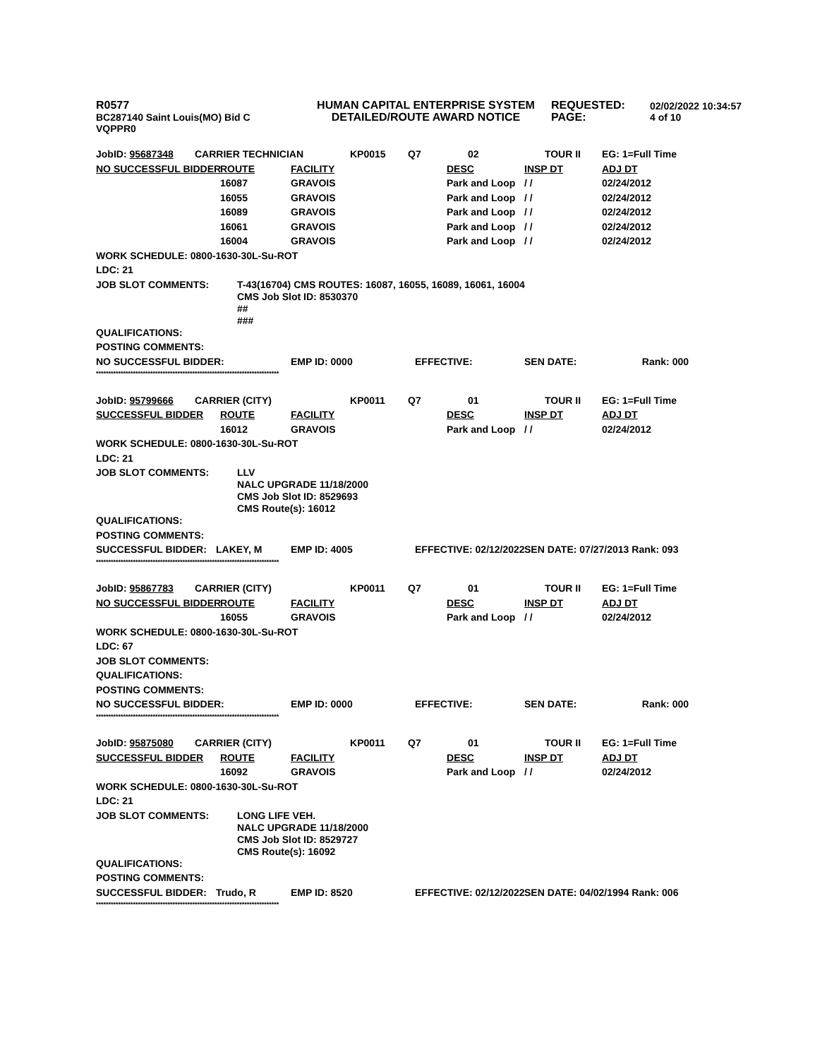R0577
BC287140 Saint Louis(MO) Bid C
VQPPR0
HUMAN CAPITAL ENTERPRISE SYSTEM
DETAILED/ROUTE AWARD NOTICE
REQUESTED:
PAGE:
02/02/2022 10:34:57
4 of 10
| JobID: 95687348 | CARRIER TECHNICIAN | | KP0015 | Q7 | 02 | TOUR II | EG: 1=Full Time |
| NO SUCCESSFUL BIDDER | ROUTE | FACILITY | | | DESC | INSP DT | ADJ DT |
| | 16087 | GRAVOIS | | | Park and Loop | / / | 02/24/2012 |
| | 16055 | GRAVOIS | | | Park and Loop | / / | 02/24/2012 |
| | 16089 | GRAVOIS | | | Park and Loop | / / | 02/24/2012 |
| | 16061 | GRAVOIS | | | Park and Loop | / / | 02/24/2012 |
| | 16004 | GRAVOIS | | | Park and Loop | / / | 02/24/2012 |
| WORK SCHEDULE: 0800-1630-30L-Su-ROT | | | | | | | |
| LDC: 21 | | | | | | | |
| JOB SLOT COMMENTS: | T-43(16704) CMS ROUTES: 16087, 16055, 16089, 16061, 16004 CMS Job Slot ID: 8530370 ## ### | | | | | | |
| QUALIFICATIONS: | | | | | | | |
| POSTING COMMENTS: | | | | | | | |
| NO SUCCESSFUL BIDDER: | | EMP ID: 0000 | | EFFECTIVE: | | SEN DATE: Rank: 000 | |
| ************************************************************************** | | | | | | | |
| JobID: 95799666 | CARRIER (CITY) | | KP0011 | Q7 | 01 | TOUR II | EG: 1=Full Time |
| SUCCESSFUL BIDDER | ROUTE | FACILITY | | | DESC | INSP DT | ADJ DT |
| | 16012 | GRAVOIS | | | Park and Loop | / / | 02/24/2012 |
| WORK SCHEDULE: 0800-1630-30L-Su-ROT | | | | | | | |
| LDC: 21 | | | | | | | |
| JOB SLOT COMMENTS: | LLV NALC UPGRADE 11/18/2000 CMS Job Slot ID: 8529693 CMS Route(s): 16012 | | | | | | |
| QUALIFICATIONS: | | | | | | | |
| POSTING COMMENTS: | | | | | | | |
| SUCCESSFUL BIDDER: | LAKEY, M | EMP ID: 4005 | | EFFECTIVE: 02/12/2022 | | SEN DATE: 07/27/2013 Rank: 093 | |
| ************************************************************************** | | | | | | | |
| JobID: 95867783 | CARRIER (CITY) | | KP0011 | Q7 | 01 | TOUR II | EG: 1=Full Time |
| NO SUCCESSFUL BIDDER | ROUTE | FACILITY | | | DESC | INSP DT | ADJ DT |
| | 16055 | GRAVOIS | | | Park and Loop | / / | 02/24/2012 |
| WORK SCHEDULE: 0800-1630-30L-Su-ROT | | | | | | | |
| LDC: 67 | | | | | | | |
| JOB SLOT COMMENTS: | | | | | | | |
| QUALIFICATIONS: | | | | | | | |
| POSTING COMMENTS: | | | | | | | |
| NO SUCCESSFUL BIDDER: | | EMP ID: 0000 | | EFFECTIVE: | | SEN DATE: Rank: 000 | |
| ************************************************************************** | | | | | | | |
| JobID: 95875080 | CARRIER (CITY) | | KP0011 | Q7 | 01 | TOUR II | EG: 1=Full Time |
| SUCCESSFUL BIDDER | ROUTE | FACILITY | | | DESC | INSP DT | ADJ DT |
| | 16092 | GRAVOIS | | | Park and Loop | / / | 02/24/2012 |
| WORK SCHEDULE: 0800-1630-30L-Su-ROT | | | | | | | |
| LDC: 21 | | | | | | | |
| JOB SLOT COMMENTS: | LONG LIFE VEH. NALC UPGRADE 11/18/2000 CMS Job Slot ID: 8529727 CMS Route(s): 16092 | | | | | | |
| QUALIFICATIONS: | | | | | | | |
| POSTING COMMENTS: | | | | | | | |
| SUCCESSFUL BIDDER: | Trudo, R | EMP ID: 8520 | | EFFECTIVE: 02/12/2022 | | SEN DATE: 04/02/1994 Rank: 006 | |
| ************************************************************************** | | | | | | | |